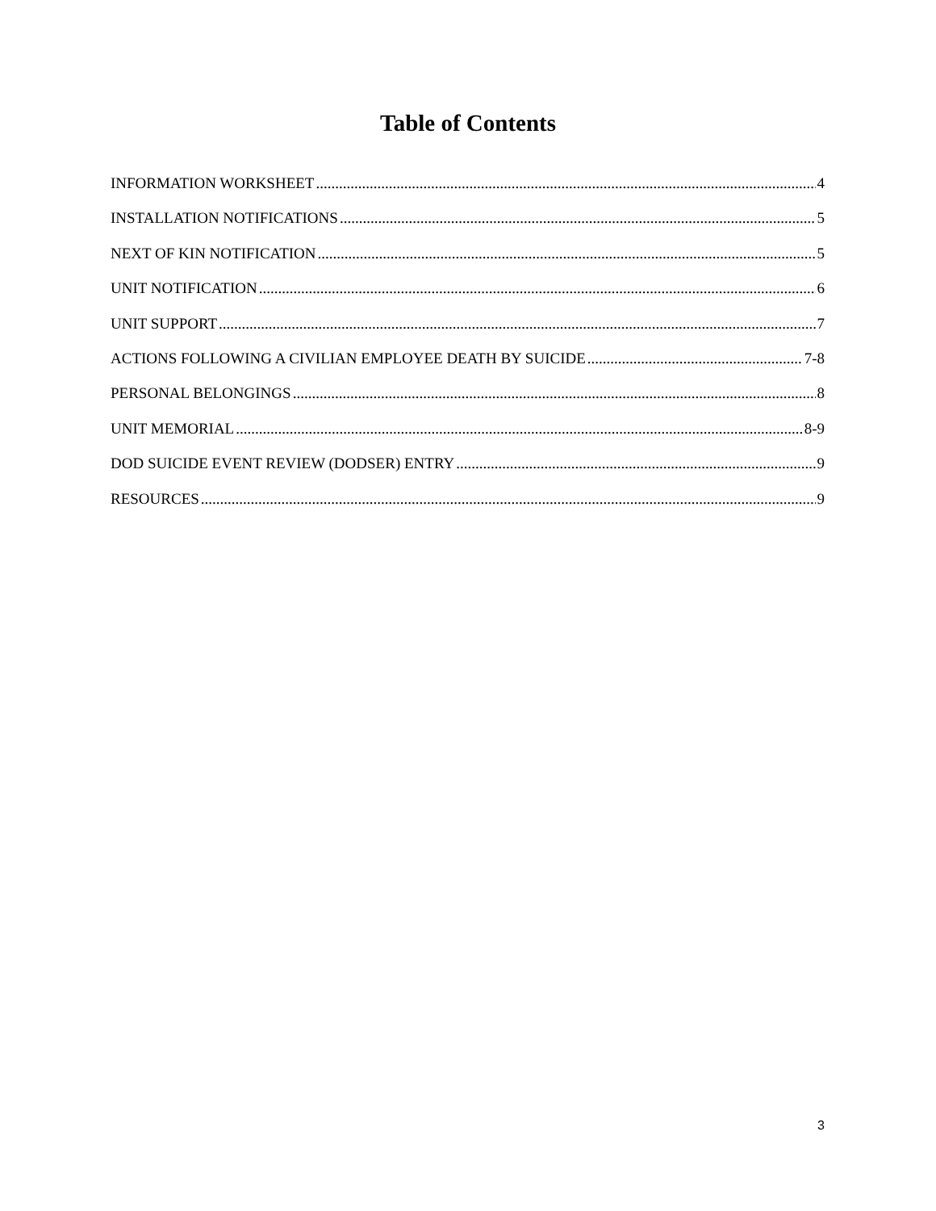Table of Contents
INFORMATION WORKSHEET 4
INSTALLATION NOTIFICATIONS 5
NEXT OF KIN NOTIFICATION 5
UNIT NOTIFICATION 6
UNIT SUPPORT 7
ACTIONS FOLLOWING A CIVILIAN EMPLOYEE DEATH BY SUICIDE 7-8
PERSONAL BELONGINGS 8
UNIT MEMORIAL 8-9
DOD SUICIDE EVENT REVIEW (DODSER) ENTRY 9
RESOURCES 9
3